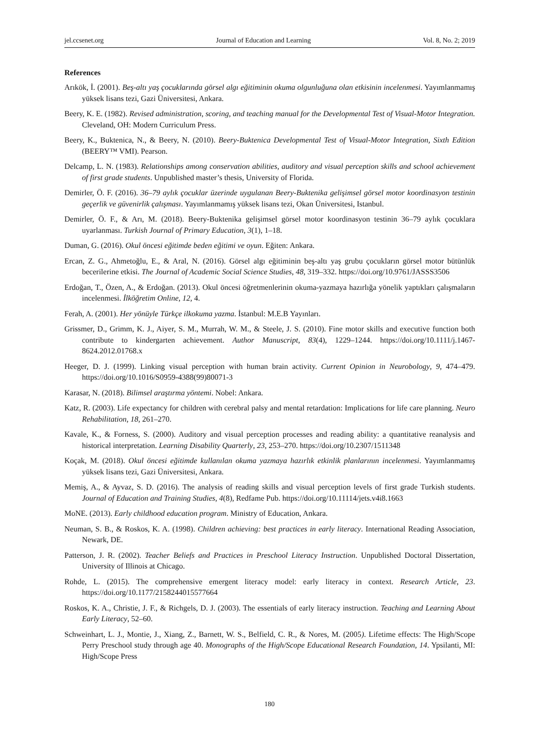jel.ccsenet.org Journal of Education and Learning Vol. 8, No. 2; 2019
References
Arıkök, İ. (2001). Beş-altı yaş çocuklarında görsel algı eğitiminin okuma olgunluğuna olan etkisinin incelenmesi. Yayımlanmamış yüksek lisans tezi, Gazi Üniversitesi, Ankara.
Beery, K. E. (1982). Revised administration, scoring, and teaching manual for the Developmental Test of Visual-Motor Integration. Cleveland, OH: Modern Curriculum Press.
Beery, K., Buktenica, N., & Beery, N. (2010). Beery-Buktenica Developmental Test of Visual-Motor Integration, Sixth Edition (BEERY™ VMI). Pearson.
Delcamp, L. N. (1983). Relationships among conservation abilities, auditory and visual perception skills and school achievement of first grade students. Unpublished master’s thesis, University of Florida.
Demirler, Ö. F. (2016). 36–79 aylık çocuklar üzerinde uygulanan Beery-Buktenika gelişimsel görsel motor koordinasyon testinin geçerlik ve güvenirlik çalışması. Yayımlanmamış yüksek lisans tezi, Okan Üniversitesi, Istanbul.
Demirler, Ö. F., & Arı, M. (2018). Beery-Buktenika gelişimsel görsel motor koordinasyon testinin 36–79 aylık çocuklara uyarlanması. Turkish Journal of Primary Education, 3(1), 1–18.
Duman, G. (2016). Okul öncesi eğitimde beden eğitimi ve oyun. Eğiten: Ankara.
Ercan, Z. G., Ahmetoğlu, E., & Aral, N. (2016). Görsel algı eğitiminin beş-altı yaş grubu çocukların görsel motor bütünlük becerilerine etkisi. The Journal of Academic Social Science Studies, 48, 319–332. https://doi.org/10.9761/JASSS3506
Erdoğan, T., Özen, A., & Erdoğan. (2013). Okul öncesi öğretmenlerinin okuma-yazmaya hazırlığa yönelik yaptıkları çalışmaların incelenmesi. İlköğretim Online, 12, 4.
Ferah, A. (2001). Her yönüyle Türkçe ilkokuma yazma. İstanbul: M.E.B Yayınları.
Grissmer, D., Grimm, K. J., Aiyer, S. M., Murrah, W. M., & Steele, J. S. (2010). Fine motor skills and executive function both contribute to kindergarten achievement. Author Manuscript, 83(4), 1229–1244. https://doi.org/10.1111/j.1467-8624.2012.01768.x
Heeger, D. J. (1999). Linking visual perception with human brain activity. Current Opinion in Neurobology, 9, 474–479. https://doi.org/10.1016/S0959-4388(99)80071-3
Karasar, N. (2018). Bilimsel araştırma yöntemi. Nobel: Ankara.
Katz, R. (2003). Life expectancy for children with cerebral palsy and mental retardation: Implications for life care planning. Neuro Rehabilitation, 18, 261–270.
Kavale, K., & Forness, S. (2000). Auditory and visual perception processes and reading ability: a quantitative reanalysis and historical interpretation. Learning Disability Quarterly, 23, 253–270. https://doi.org/10.2307/1511348
Koçak, M. (2018). Okul öncesi eğitimde kullanılan okuma yazmaya hazırlık etkinlik planlarının incelenmesi. Yayımlanmamış yüksek lisans tezi, Gazi Üniversitesi, Ankara.
Memiş, A., & Ayvaz, S. D. (2016). The analysis of reading skills and visual perception levels of first grade Turkish students. Journal of Education and Training Studies, 4(8), Redfame Pub. https://doi.org/10.11114/jets.v4i8.1663
MoNE. (2013). Early childhood education program. Ministry of Education, Ankara.
Neuman, S. B., & Roskos, K. A. (1998). Children achieving: best practices in early literacy. International Reading Association, Newark, DE.
Patterson, J. R. (2002). Teacher Beliefs and Practices in Preschool Literacy Instruction. Unpublished Doctoral Dissertation, University of Illinois at Chicago.
Rohde, L. (2015). The comprehensive emergent literacy model: early literacy in context. Research Article, 23. https://doi.org/10.1177/2158244015577664
Roskos, K. A., Christie, J. F., & Richgels, D. J. (2003). The essentials of early literacy instruction. Teaching and Learning About Early Literacy, 52–60.
Schweinhart, L. J., Montie, J., Xiang, Z., Barnett, W. S., Belfield, C. R., & Nores, M. (2005). Lifetime effects: The High/Scope Perry Preschool study through age 40. Monographs of the High/Scope Educational Research Foundation, 14. Ypsilanti, MI: High/Scope Press
180